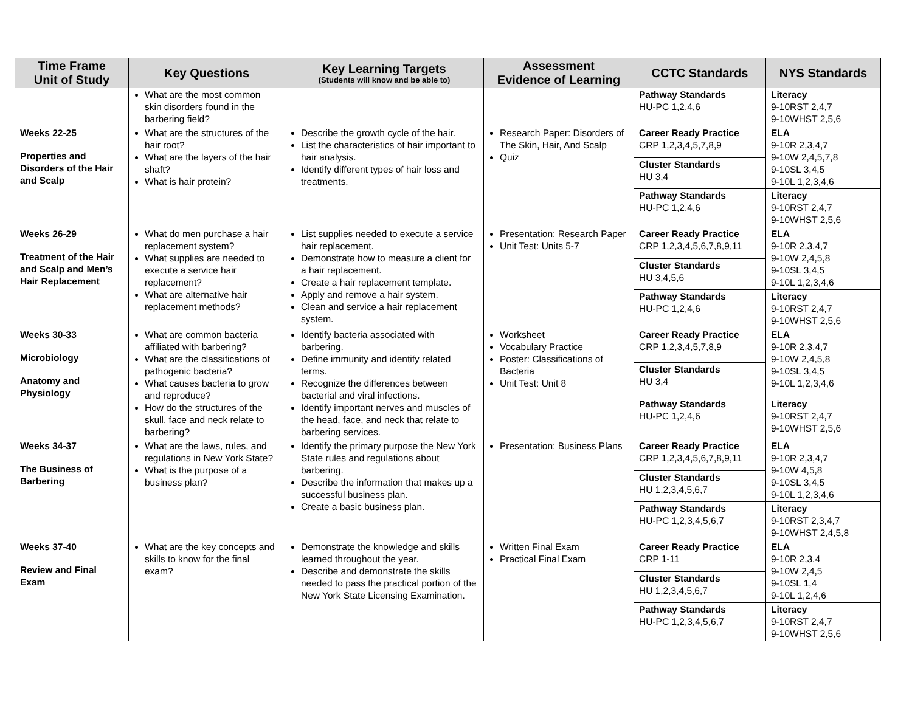| Time Frame Unit of Study | Key Questions | Key Learning Targets (Students will know and be able to) | Assessment Evidence of Learning | CCTC Standards | NYS Standards |
| --- | --- | --- | --- | --- | --- |
| | What are the most common skin disorders found in the barbering field? | | | Pathway Standards HU-PC 1,2,4,6 | Literacy 9-10RST 2,4,7 9-10WHST 2,5,6 |
| Weeks 22-25 Properties and Disorders of the Hair and Scalp | What are the structures of the hair root? What are the layers of the hair shaft? What is hair protein? | Describe the growth cycle of the hair. List the characteristics of hair important to hair analysis. Identify different types of hair loss and treatments. | Research Paper: Disorders of The Skin, Hair, And Scalp Quiz | Career Ready Practice CRP 1,2,3,4,5,7,8,9 | ELA 9-10R 2,3,4,7 9-10W 2,4,5,7,8 9-10SL 3,4,5 9-10L 1,2,3,4,6 |
| | | | | Cluster Standards HU 3,4 | |
| | | | | Pathway Standards HU-PC 1,2,4,6 | Literacy 9-10RST 2,4,7 9-10WHST 2,5,6 |
| Weeks 26-29 Treatment of the Hair and Scalp and Men’s Hair Replacement | What do men purchase a hair replacement system? What supplies are needed to execute a service hair replacement? What are alternative hair replacement methods? | List supplies needed to execute a service hair replacement. Demonstrate how to measure a client for a hair replacement. Create a hair replacement template. Apply and remove a hair system. Clean and service a hair replacement system. | Presentation: Research Paper Unit Test: Units 5-7 | Career Ready Practice CRP 1,2,3,4,5,6,7,8,9,11 | ELA 9-10R 2,3,4,7 9-10W 2,4,5,8 9-10SL 3,4,5 9-10L 1,2,3,4,6 |
| | | | | Cluster Standards HU 3,4,5,6 | |
| | | | | Pathway Standards HU-PC 1,2,4,6 | Literacy 9-10RST 2,4,7 9-10WHST 2,5,6 |
| Weeks 30-33 Microbiology Anatomy and Physiology | What are common bacteria affiliated with barbering? What are the classifications of pathogenic bacteria? What causes bacteria to grow and reproduce? How do the structures of the skull, face and neck relate to barbering? | Identify bacteria associated with barbering. Define immunity and identify related terms. Recognize the differences between bacterial and viral infections. Identify important nerves and muscles of the head, face, and neck that relate to barbering services. | Worksheet Vocabulary Practice Poster: Classifications of Bacteria Unit Test: Unit 8 | Career Ready Practice CRP 1,2,3,4,5,7,8,9 | ELA 9-10R 2,3,4,7 9-10W 2,4,5,8 9-10SL 3,4,5 9-10L 1,2,3,4,6 |
| | | | | Cluster Standards HU 3,4 | |
| | | | | Pathway Standards HU-PC 1,2,4,6 | Literacy 9-10RST 2,4,7 9-10WHST 2,5,6 |
| Weeks 34-37 The Business of Barbering | What are the laws, rules, and regulations in New York State? What is the purpose of a business plan? | Identify the primary purpose the New York State rules and regulations about barbering. Describe the information that makes up a successful business plan. Create a basic business plan. | Presentation: Business Plans | Career Ready Practice CRP 1,2,3,4,5,6,7,8,9,11 | ELA 9-10R 2,3,4,7 9-10W 4,5,8 9-10SL 3,4,5 9-10L 1,2,3,4,6 |
| | | | | Cluster Standards HU 1,2,3,4,5,6,7 | |
| | | | | Pathway Standards HU-PC 1,2,3,4,5,6,7 | Literacy 9-10RST 2,3,4,7 9-10WHST 2,4,5,8 |
| Weeks 37-40 Review and Final Exam | What are the key concepts and skills to know for the final exam? | Demonstrate the knowledge and skills learned throughout the year. Describe and demonstrate the skills needed to pass the practical portion of the New York State Licensing Examination. | Written Final Exam Practical Final Exam | Career Ready Practice CRP 1-11 | ELA 9-10R 2,3,4 9-10W 2,4,5 9-10SL 1,4 9-10L 1,2,4,6 |
| | | | | Cluster Standards HU 1,2,3,4,5,6,7 | |
| | | | | Pathway Standards HU-PC 1,2,3,4,5,6,7 | Literacy 9-10RST 2,4,7 9-10WHST 2,5,6 |